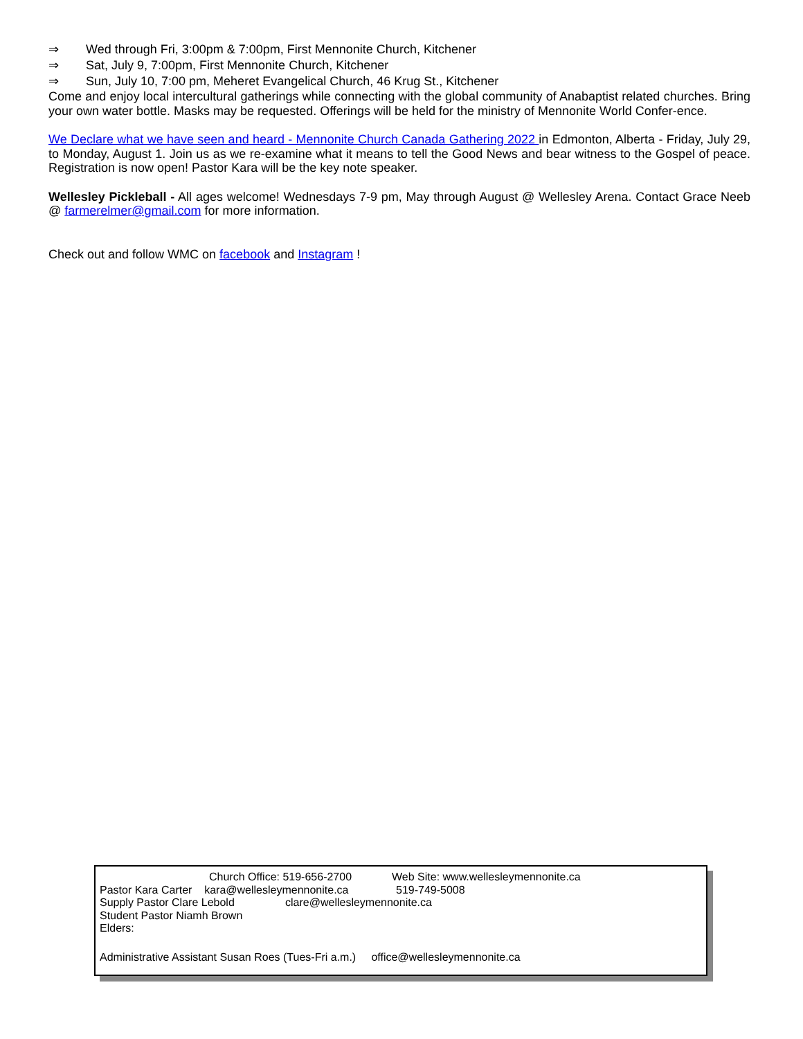⇒ Wed through Fri, 3:00pm & 7:00pm, First Mennonite Church, Kitchener
⇒ Sat, July 9, 7:00pm, First Mennonite Church, Kitchener
⇒ Sun, July 10, 7:00 pm, Meheret Evangelical Church, 46 Krug St., Kitchener
Come and enjoy local intercultural gatherings while connecting with the global community of Anabaptist related churches. Bring your own water bottle. Masks may be requested. Offerings will be held for the ministry of Mennonite World Confer-ence.
We Declare what we have seen and heard - Mennonite Church Canada Gathering 2022 in Edmonton, Alberta - Friday, July 29, to Monday, August 1. Join us as we re-examine what it means to tell the Good News and bear witness to the Gospel of peace. Registration is now open! Pastor Kara will be the key note speaker.
Wellesley Pickleball - All ages welcome! Wednesdays 7-9 pm, May through August @ Wellesley Arena. Contact Grace Neeb @ farmerelmer@gmail.com for more information.
Check out and follow WMC on facebook and Instagram !
Church Office: 519-656-2700 Web Site: www.wellesleymennonite.ca
Pastor Kara Carter kara@wellesleymennonite.ca 519-749-5008
Supply Pastor Clare Lebold clare@wellesleymennonite.ca
Student Pastor Niamh Brown
Elders:
Administrative Assistant Susan Roes (Tues-Fri a.m.) office@wellesleymennonite.ca